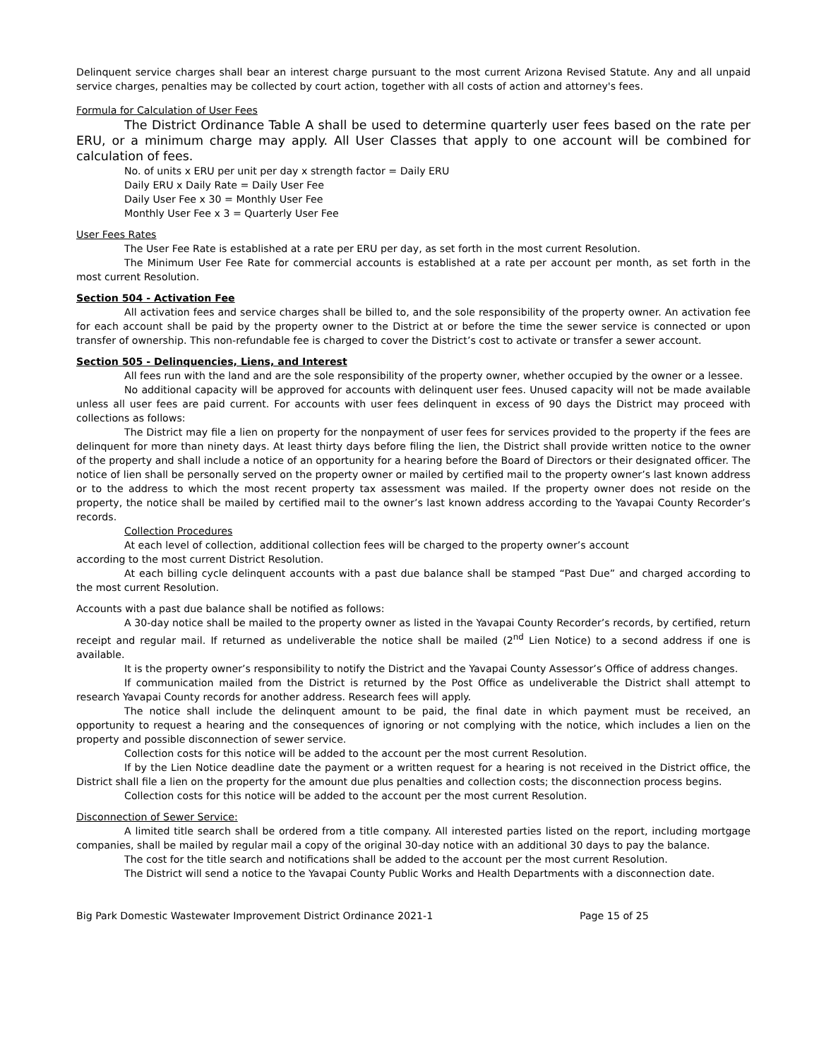Delinquent service charges shall bear an interest charge pursuant to the most current Arizona Revised Statute. Any and all unpaid service charges, penalties may be collected by court action, together with all costs of action and attorney's fees.
Formula for Calculation of User Fees
The District Ordinance Table A shall be used to determine quarterly user fees based on the rate per ERU, or a minimum charge may apply. All User Classes that apply to one account will be combined for calculation of fees.
No. of units x ERU per unit per day x strength factor = Daily ERU
Daily ERU x Daily Rate = Daily User Fee
Daily User Fee x 30 = Monthly User Fee
Monthly User Fee x 3 = Quarterly User Fee
User Fees Rates
The User Fee Rate is established at a rate per ERU per day, as set forth in the most current Resolution.
The Minimum User Fee Rate for commercial accounts is established at a rate per account per month, as set forth in the most current Resolution.
Section 504 - Activation Fee
All activation fees and service charges shall be billed to, and the sole responsibility of the property owner. An activation fee for each account shall be paid by the property owner to the District at or before the time the sewer service is connected or upon transfer of ownership. This non-refundable fee is charged to cover the District’s cost to activate or transfer a sewer account.
Section 505 - Delinquencies, Liens, and Interest
All fees run with the land and are the sole responsibility of the property owner, whether occupied by the owner or a lessee.
No additional capacity will be approved for accounts with delinquent user fees. Unused capacity will not be made available unless all user fees are paid current. For accounts with user fees delinquent in excess of 90 days the District may proceed with collections as follows:
The District may file a lien on property for the nonpayment of user fees for services provided to the property if the fees are delinquent for more than ninety days. At least thirty days before filing the lien, the District shall provide written notice to the owner of the property and shall include a notice of an opportunity for a hearing before the Board of Directors or their designated officer. The notice of lien shall be personally served on the property owner or mailed by certified mail to the property owner’s last known address or to the address to which the most recent property tax assessment was mailed. If the property owner does not reside on the property, the notice shall be mailed by certified mail to the owner’s last known address according to the Yavapai County Recorder’s records.
Collection Procedures
At each level of collection, additional collection fees will be charged to the property owner’s account
according to the most current District Resolution.
At each billing cycle delinquent accounts with a past due balance shall be stamped “Past Due” and charged according to the most current Resolution.
Accounts with a past due balance shall be notified as follows:
A 30-day notice shall be mailed to the property owner as listed in the Yavapai County Recorder’s records, by certified, return receipt and regular mail. If returned as undeliverable the notice shall be mailed (2<sup>nd</sup> Lien Notice) to a second address if one is available.
It is the property owner’s responsibility to notify the District and the Yavapai County Assessor’s Office of address changes.
If communication mailed from the District is returned by the Post Office as undeliverable the District shall attempt to research Yavapai County records for another address. Research fees will apply.
The notice shall include the delinquent amount to be paid, the final date in which payment must be received, an opportunity to request a hearing and the consequences of ignoring or not complying with the notice, which includes a lien on the property and possible disconnection of sewer service.
Collection costs for this notice will be added to the account per the most current Resolution.
If by the Lien Notice deadline date the payment or a written request for a hearing is not received in the District office, the District shall file a lien on the property for the amount due plus penalties and collection costs; the disconnection process begins.
Collection costs for this notice will be added to the account per the most current Resolution.
Disconnection of Sewer Service:
A limited title search shall be ordered from a title company. All interested parties listed on the report, including mortgage companies, shall be mailed by regular mail a copy of the original 30-day notice with an additional 30 days to pay the balance.
The cost for the title search and notifications shall be added to the account per the most current Resolution.
The District will send a notice to the Yavapai County Public Works and Health Departments with a disconnection date.
Big Park Domestic Wastewater Improvement District Ordinance 2021-1 Page 15 of 25